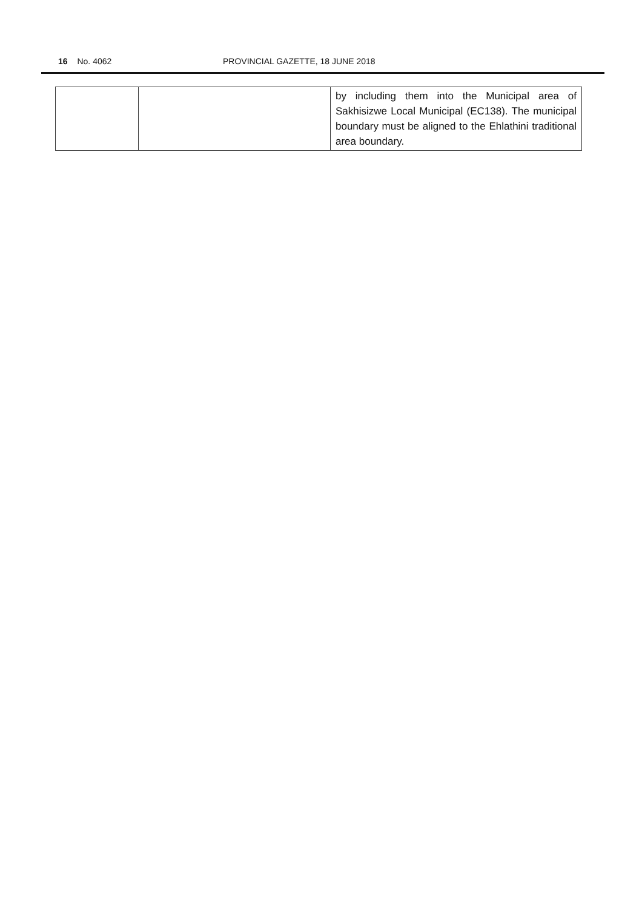16 No. 4062 PROVINCIAL GAZETTE, 18 JUNE 2018
| | | by including them into the Municipal area of Sakhisizwe Local Municipal (EC138). The municipal boundary must be aligned to the Ehlathini traditional area boundary. |